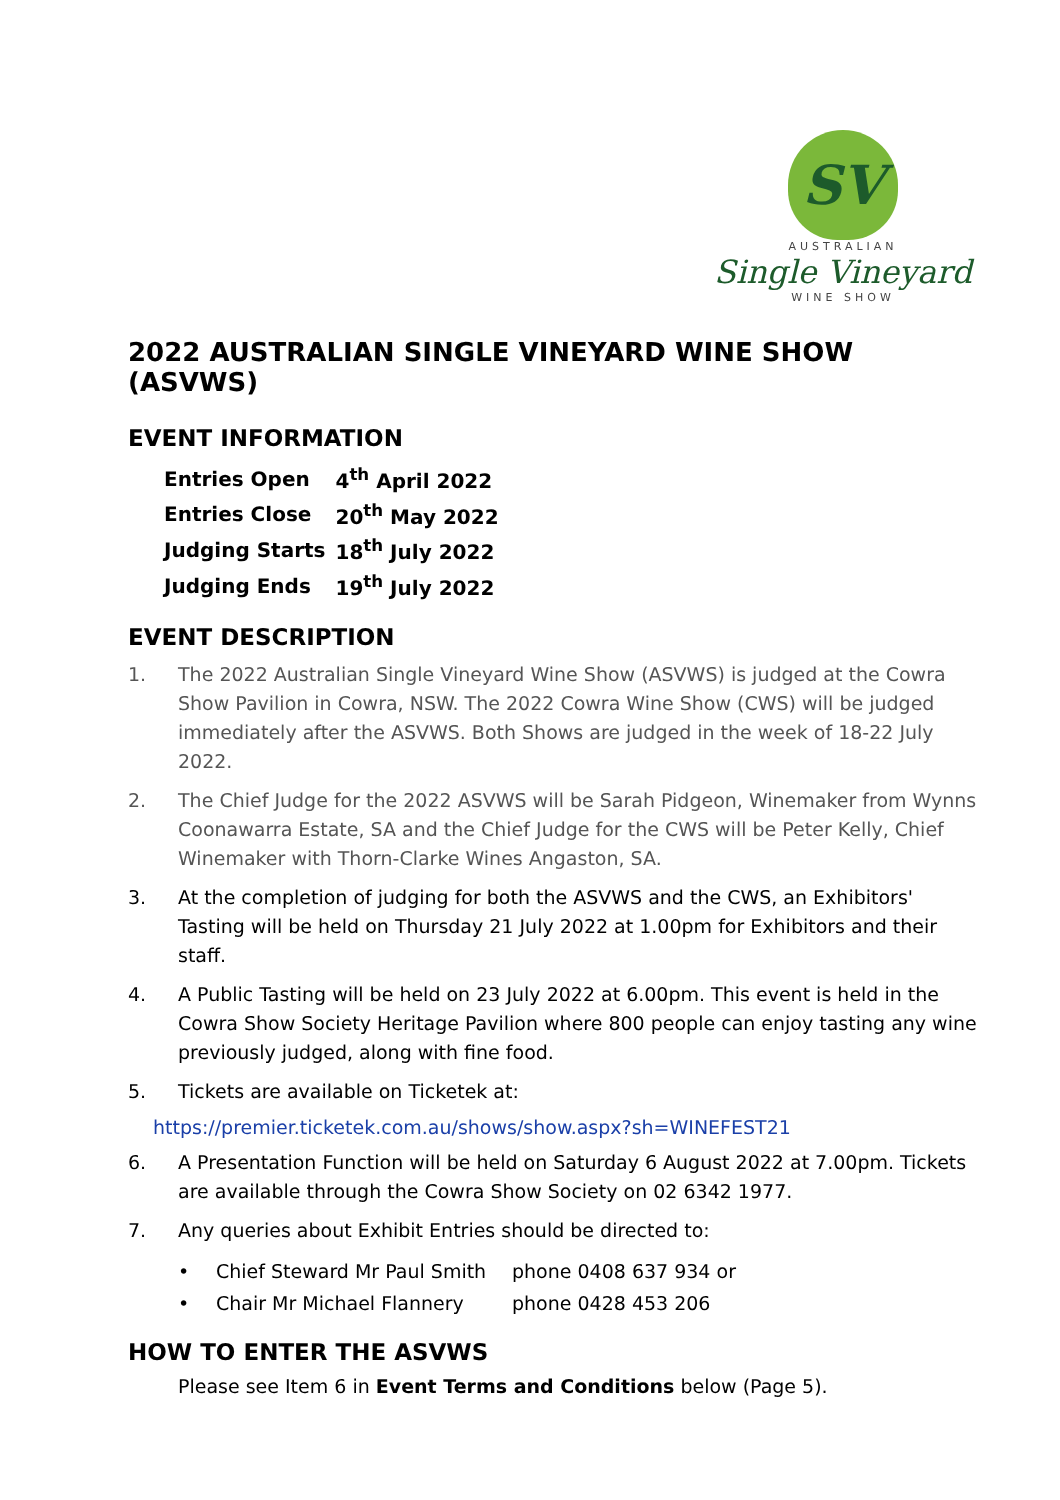SV
AUSTRALIAN
Single Vineyard
WINE SHOW
2022 AUSTRALIAN SINGLE VINEYARD WINE SHOW (ASVWS)
EVENT INFORMATION
| Entries Open | 4<sup>th</sup> April 2022 |
| Entries Close | 20<sup>th</sup> May 2022 |
| Judging Starts | 18<sup>th</sup> July 2022 |
| Judging Ends | 19<sup>th</sup> July 2022 |
EVENT DESCRIPTION
1. The 2022 Australian Single Vineyard Wine Show (ASVWS) is judged at the Cowra Show Pavilion in Cowra, NSW. The 2022 Cowra Wine Show (CWS) will be judged immediately after the ASVWS. Both Shows are judged in the week of 18-22 July 2022.
2. The Chief Judge for the 2022 ASVWS will be Sarah Pidgeon, Winemaker from Wynns Coonawarra Estate, SA and the Chief Judge for the CWS will be Peter Kelly, Chief Winemaker with Thorn-Clarke Wines Angaston, SA.
3. At the completion of judging for both the ASVWS and the CWS, an Exhibitors' Tasting will be held on Thursday 21 July 2022 at 1.00pm for Exhibitors and their staff.
4. A Public Tasting will be held on 23 July 2022 at 6.00pm. This event is held in the Cowra Show Society Heritage Pavilion where 800 people can enjoy tasting any wine previously judged, along with fine food.
5. Tickets are available on Ticketek at:
https://premier.ticketek.com.au/shows/show.aspx?sh=WINEFEST21
6. A Presentation Function will be held on Saturday 6 August 2022 at 7.00pm. Tickets are available through the Cowra Show Society on 02 6342 1977.
7. Any queries about Exhibit Entries should be directed to:
• Chief Steward Mr Paul Smith phone 0408 637 934 or
• Chair Mr Michael Flannery phone 0428 453 206
HOW TO ENTER THE ASVWS
Please see Item 6 in Event Terms and Conditions below (Page 5).